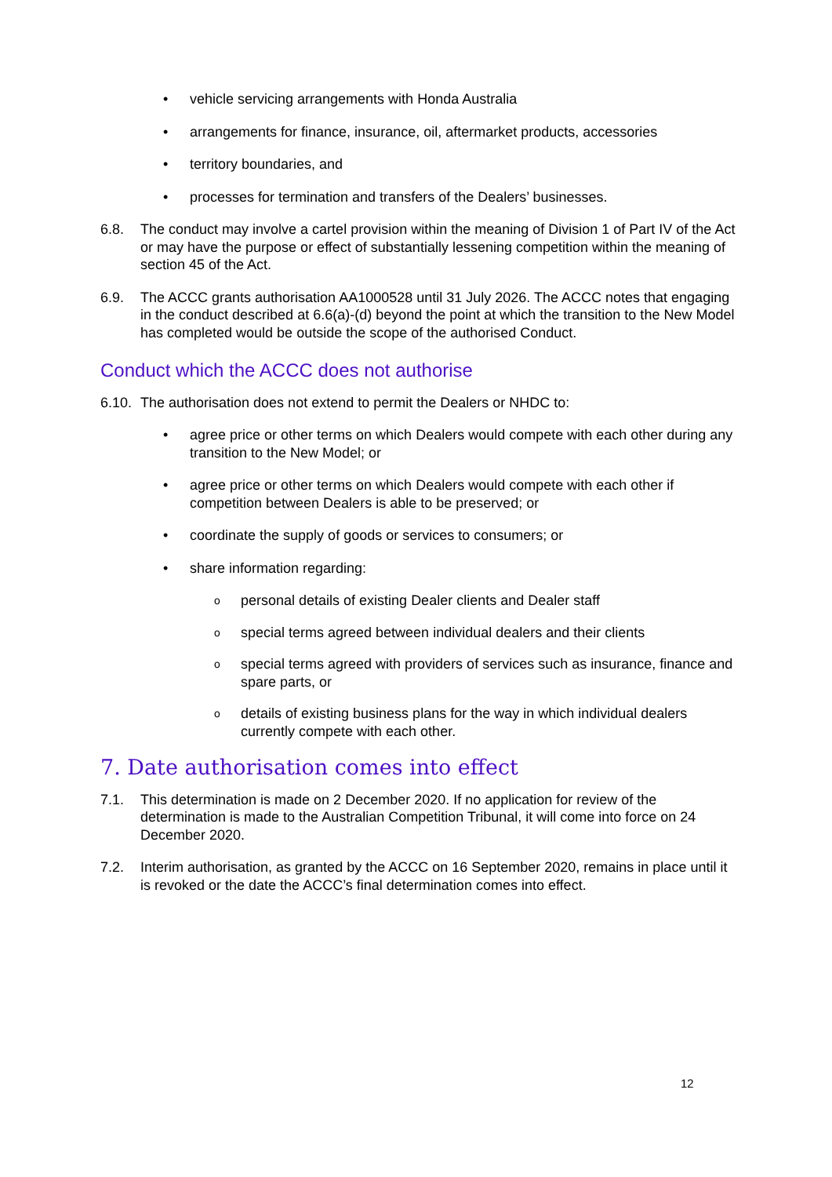• vehicle servicing arrangements with Honda Australia
• arrangements for finance, insurance, oil, aftermarket products, accessories
• territory boundaries, and
• processes for termination and transfers of the Dealers’ businesses.
6.8. The conduct may involve a cartel provision within the meaning of Division 1 of Part IV of the Act or may have the purpose or effect of substantially lessening competition within the meaning of section 45 of the Act.
6.9. The ACCC grants authorisation AA1000528 until 31 July 2026. The ACCC notes that engaging in the conduct described at 6.6(a)-(d) beyond the point at which the transition to the New Model has completed would be outside the scope of the authorised Conduct.
Conduct which the ACCC does not authorise
6.10. The authorisation does not extend to permit the Dealers or NHDC to:
• agree price or other terms on which Dealers would compete with each other during any transition to the New Model; or
• agree price or other terms on which Dealers would compete with each other if competition between Dealers is able to be preserved; or
• coordinate the supply of goods or services to consumers; or
• share information regarding:
opersonal details of existing Dealer clients and Dealer staff
ospecial terms agreed between individual dealers and their clients
ospecial terms agreed with providers of services such as insurance, finance and spare parts, or
odetails of existing business plans for the way in which individual dealers currently compete with each other.
7. Date authorisation comes into effect
7.1. This determination is made on 2 December 2020. If no application for review of the determination is made to the Australian Competition Tribunal, it will come into force on 24 December 2020.
7.2. Interim authorisation, as granted by the ACCC on 16 September 2020, remains in place until it is revoked or the date the ACCC’s final determination comes into effect.
12